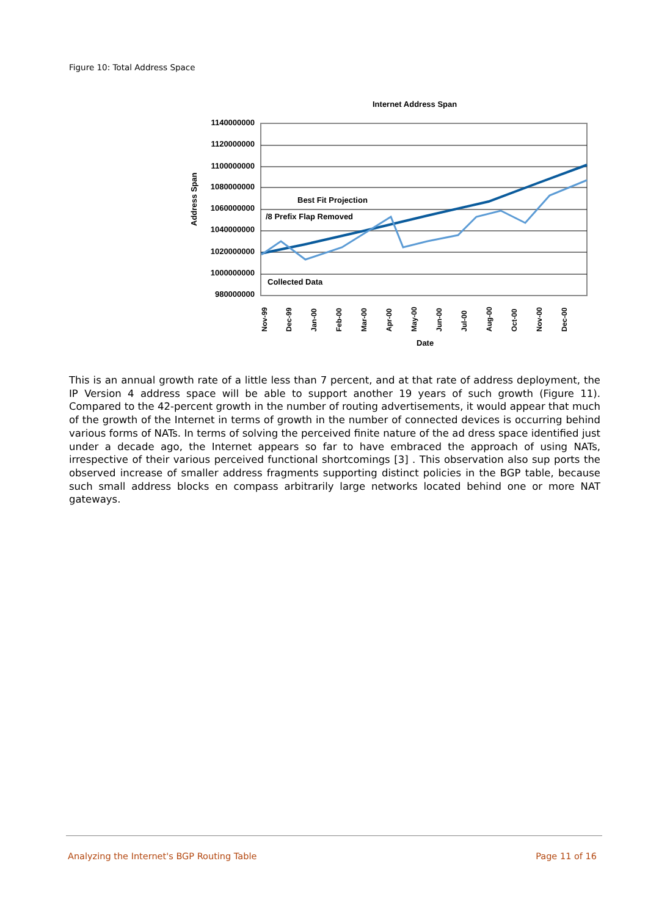Figure 10: Total Address Space
Internet Address Span
1140000000
1120000000
1100000000
1080000000
1060000000
1040000000
1020000000
1000000000
980000000
Best Fit Projection
/8 Prefix Flap Removed
Collected Data
Address Span
Nov-99
Dec-99
Jan-00
Feb-00
Mar-00
Apr-00
May-00
Jun-00
Jul-00
Aug-00
Oct-00
Nov-00
Dec-00
Date
This is an annual growth rate of a little less than 7 percent, and at that rate of address deployment, the IP Version 4 address space will be able to support another 19 years of such growth (Figure 11). Compared to the 42-percent growth in the number of routing advertisements, it would appear that much of the growth of the Internet in terms of growth in the number of connected devices is occurring behind various forms of NATs. In terms of solving the perceived finite nature of the ad dress space identified just under a decade ago, the Internet appears so far to have embraced the approach of using NATs, irrespective of their various perceived functional shortcomings [3] . This observation also sup ports the observed increase of smaller address fragments supporting distinct policies in the BGP table, because such small address blocks en compass arbitrarily large networks located behind one or more NAT gateways.
Analyzing the Internet's BGP Routing Table Page 11 of 16